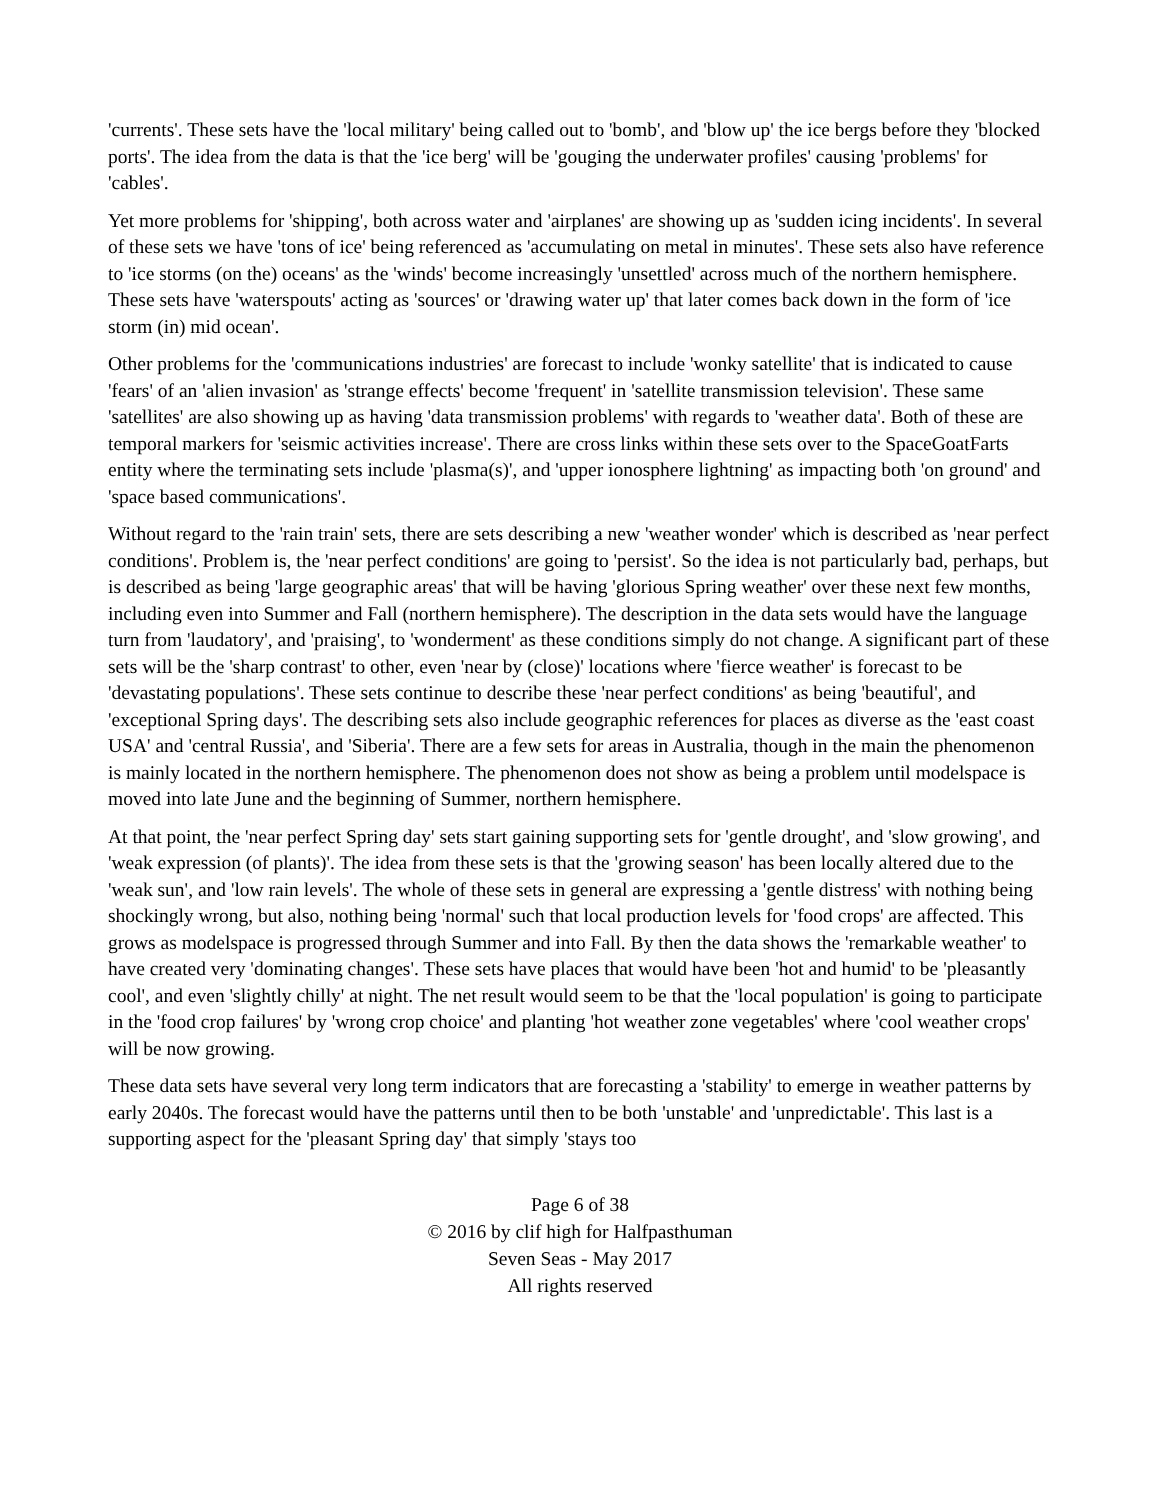'currents'. These sets have the 'local military' being called out to 'bomb', and 'blow up' the ice bergs before they 'blocked ports'. The idea from the data is that the 'ice berg' will be 'gouging the underwater profiles' causing 'problems' for 'cables'.
Yet more problems for 'shipping', both across water and 'airplanes' are showing up as 'sudden icing incidents'. In several of these sets we have 'tons of ice' being referenced as 'accumulating on metal in minutes'. These sets also have reference to 'ice storms (on the) oceans' as the 'winds' become increasingly 'unsettled' across much of the northern hemisphere. These sets have 'waterspouts' acting as 'sources' or 'drawing water up' that later comes back down in the form of 'ice storm (in) mid ocean'.
Other problems for the 'communications industries' are forecast to include 'wonky satellite' that is indicated to cause 'fears' of an 'alien invasion' as 'strange effects' become 'frequent' in 'satellite transmission television'. These same 'satellites' are also showing up as having 'data transmission problems' with regards to 'weather data'. Both of these are temporal markers for 'seismic activities increase'. There are cross links within these sets over to the SpaceGoatFarts entity where the terminating sets include 'plasma(s)', and 'upper ionosphere lightning' as impacting both 'on ground' and 'space based communications'.
Without regard to the 'rain train' sets, there are sets describing a new 'weather wonder' which is described as 'near perfect conditions'. Problem is, the 'near perfect conditions' are going to 'persist'. So the idea is not particularly bad, perhaps, but is described as being 'large geographic areas' that will be having 'glorious Spring weather' over these next few months, including even into Summer and Fall (northern hemisphere). The description in the data sets would have the language turn from 'laudatory', and 'praising', to 'wonderment' as these conditions simply do not change. A significant part of these sets will be the 'sharp contrast' to other, even 'near by (close)' locations where 'fierce weather' is forecast to be 'devastating populations'. These sets continue to describe these 'near perfect conditions' as being 'beautiful', and 'exceptional Spring days'. The describing sets also include geographic references for places as diverse as the 'east coast USA' and 'central Russia', and 'Siberia'. There are a few sets for areas in Australia, though in the main the phenomenon is mainly located in the northern hemisphere. The phenomenon does not show as being a problem until modelspace is moved into late June and the beginning of Summer, northern hemisphere.
At that point, the 'near perfect Spring day' sets start gaining supporting sets for 'gentle drought', and 'slow growing', and 'weak expression (of plants)'. The idea from these sets is that the 'growing season' has been locally altered due to the 'weak sun', and 'low rain levels'. The whole of these sets in general are expressing a 'gentle distress' with nothing being shockingly wrong, but also, nothing being 'normal' such that local production levels for 'food crops' are affected. This grows as modelspace is progressed through Summer and into Fall. By then the data shows the 'remarkable weather' to have created very 'dominating changes'. These sets have places that would have been 'hot and humid' to be 'pleasantly cool', and even 'slightly chilly' at night. The net result would seem to be that the 'local population' is going to participate in the 'food crop failures' by 'wrong crop choice' and planting 'hot weather zone vegetables' where 'cool weather crops' will be now growing.
These data sets have several very long term indicators that are forecasting a 'stability' to emerge in weather patterns by early 2040s. The forecast would have the patterns until then to be both 'unstable' and 'unpredictable'. This last is a supporting aspect for the 'pleasant Spring day' that simply 'stays too
Page 6 of 38
© 2016 by clif high for Halfpasthuman
Seven Seas - May 2017
All rights reserved